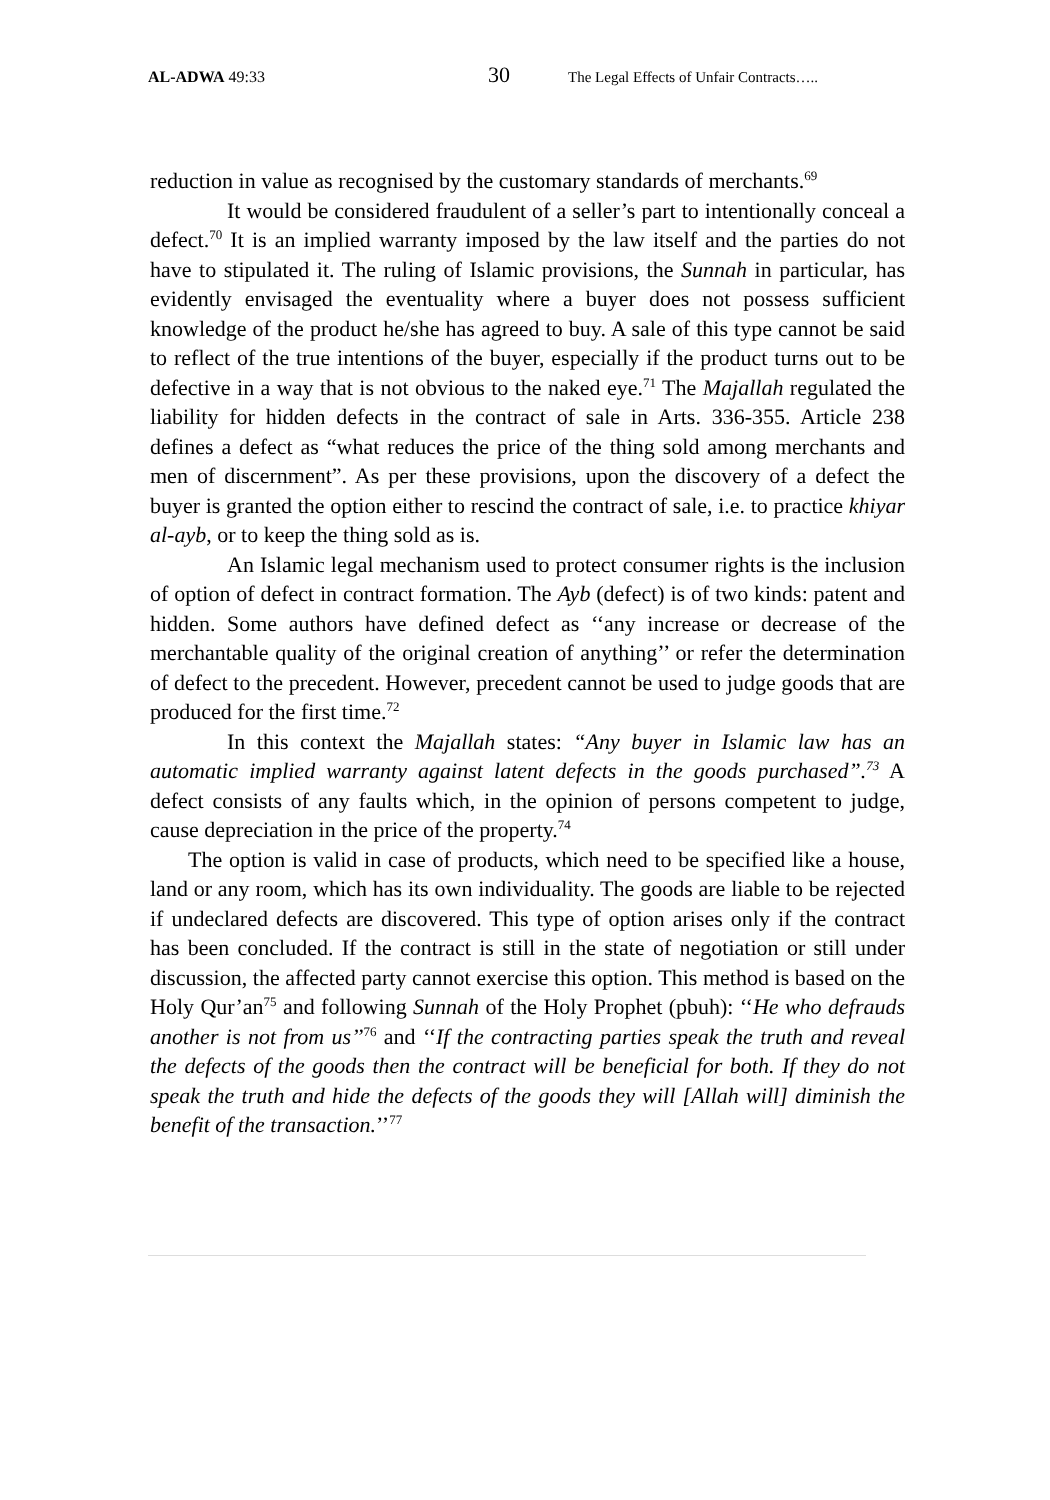AL-ADWA 49:33 30 The Legal Effects of Unfair Contracts…..
reduction in value as recognised by the customary standards of merchants.<sup>69</sup>
It would be considered fraudulent of a seller’s part to intentionally conceal a defect.<sup>70</sup> It is an implied warranty imposed by the law itself and the parties do not have to stipulated it. The ruling of Islamic provisions, the Sunnah in particular, has evidently envisaged the eventuality where a buyer does not possess sufficient knowledge of the product he/she has agreed to buy. A sale of this type cannot be said to reflect of the true intentions of the buyer, especially if the product turns out to be defective in a way that is not obvious to the naked eye.<sup>71</sup> The Majallah regulated the liability for hidden defects in the contract of sale in Arts. 336-355. Article 238 defines a defect as “what reduces the price of the thing sold among merchants and men of discernment”. As per these provisions, upon the discovery of a defect the buyer is granted the option either to rescind the contract of sale, i.e. to practice khiyar al-ayb, or to keep the thing sold as is.
An Islamic legal mechanism used to protect consumer rights is the inclusion of option of defect in contract formation. The Ayb (defect) is of two kinds: patent and hidden. Some authors have defined defect as ‘‘any increase or decrease of the merchantable quality of the original creation of anything’’ or refer the determination of defect to the precedent. However, precedent cannot be used to judge goods that are produced for the first time.<sup>72</sup>
In this context the Majallah states: “Any buyer in Islamic law has an automatic implied warranty against latent defects in the goods purchased”.<sup>73</sup> A defect consists of any faults which, in the opinion of persons competent to judge, cause depreciation in the price of the property.<sup>74</sup>
The option is valid in case of products, which need to be specified like a house, land or any room, which has its own individuality. The goods are liable to be rejected if undeclared defects are discovered. This type of option arises only if the contract has been concluded. If the contract is still in the state of negotiation or still under discussion, the affected party cannot exercise this option. This method is based on the Holy Qur’an<sup>75</sup> and following Sunnah of the Holy Prophet (pbuh): ‘‘He who defrauds another is not from us’’<sup>76</sup> and ‘‘If the contracting parties speak the truth and reveal the defects of the goods then the contract will be beneficial for both. If they do not speak the truth and hide the defects of the goods they will [Allah will] diminish the benefit of the transaction.’’<sup>77</sup>